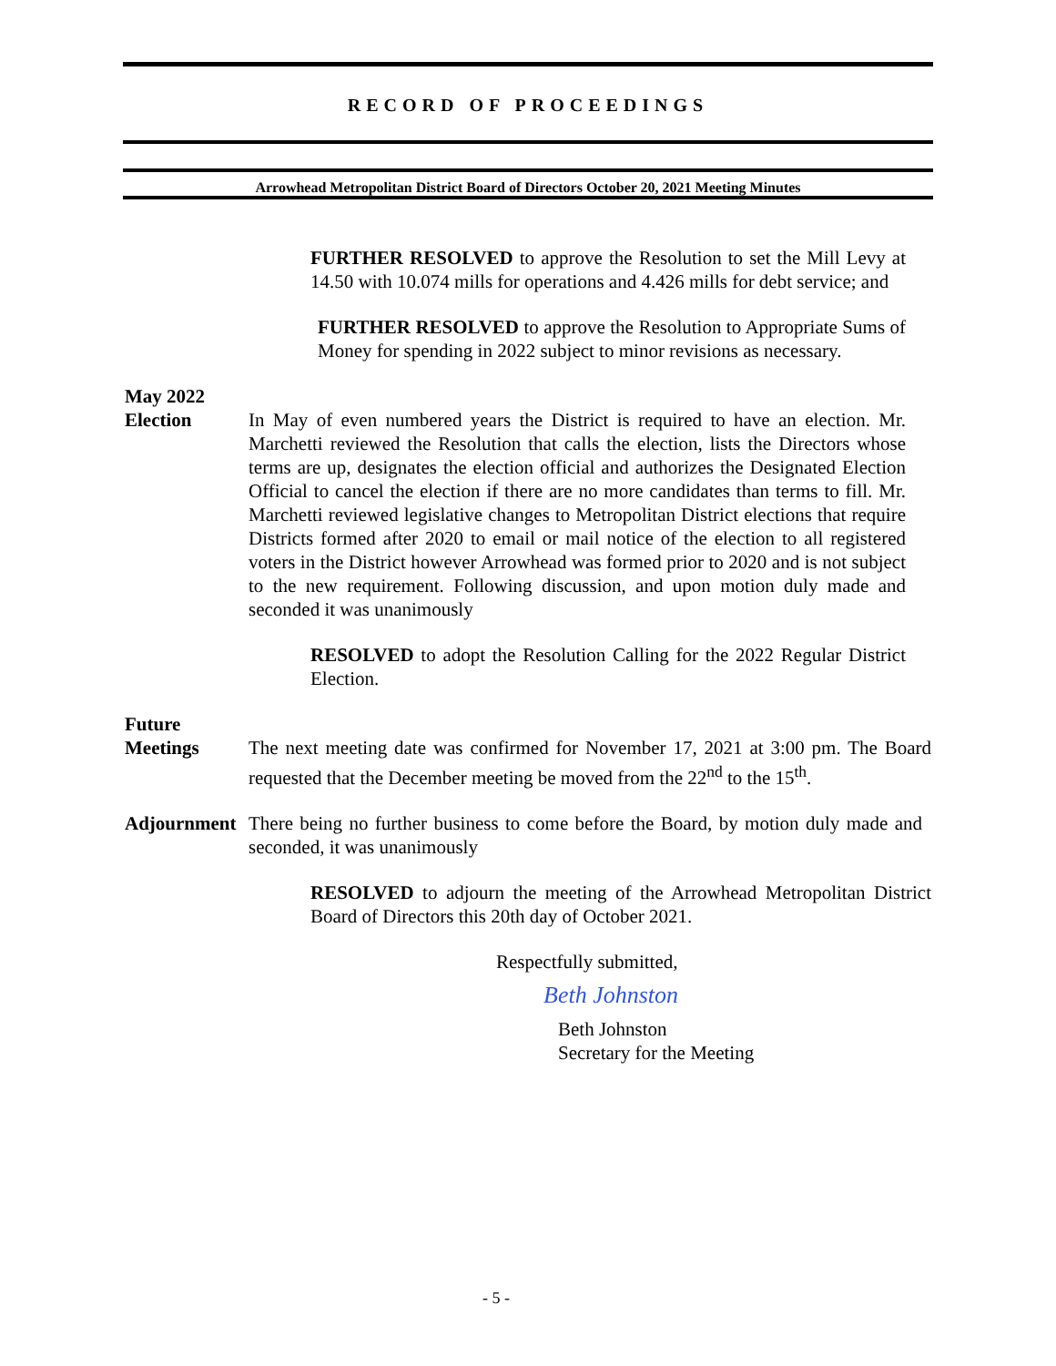RECORD OF PROCEEDINGS
Arrowhead Metropolitan District Board of Directors October 20, 2021 Meeting Minutes
FURTHER RESOLVED to approve the Resolution to set the Mill Levy at 14.50 with 10.074 mills for operations and 4.426 mills for debt service; and
FURTHER RESOLVED to approve the Resolution to Appropriate Sums of Money for spending in 2022 subject to minor revisions as necessary.
May 2022
Election
In May of even numbered years the District is required to have an election. Mr. Marchetti reviewed the Resolution that calls the election, lists the Directors whose terms are up, designates the election official and authorizes the Designated Election Official to cancel the election if there are no more candidates than terms to fill. Mr. Marchetti reviewed legislative changes to Metropolitan District elections that require Districts formed after 2020 to email or mail notice of the election to all registered voters in the District however Arrowhead was formed prior to 2020 and is not subject to the new requirement. Following discussion, and upon motion duly made and seconded it was unanimously
RESOLVED to adopt the Resolution Calling for the 2022 Regular District Election.
Future
Meetings
The next meeting date was confirmed for November 17, 2021 at 3:00 pm. The Board requested that the December meeting be moved from the 22<sup>nd</sup> to the 15<sup>th</sup>.
Adjournment
There being no further business to come before the Board, by motion duly made and seconded, it was unanimously
RESOLVED to adjourn the meeting of the Arrowhead Metropolitan District Board of Directors this 20th day of October 2021.
Respectfully submitted,
Beth Johnston
Beth Johnston
Secretary for the Meeting
- 5 -